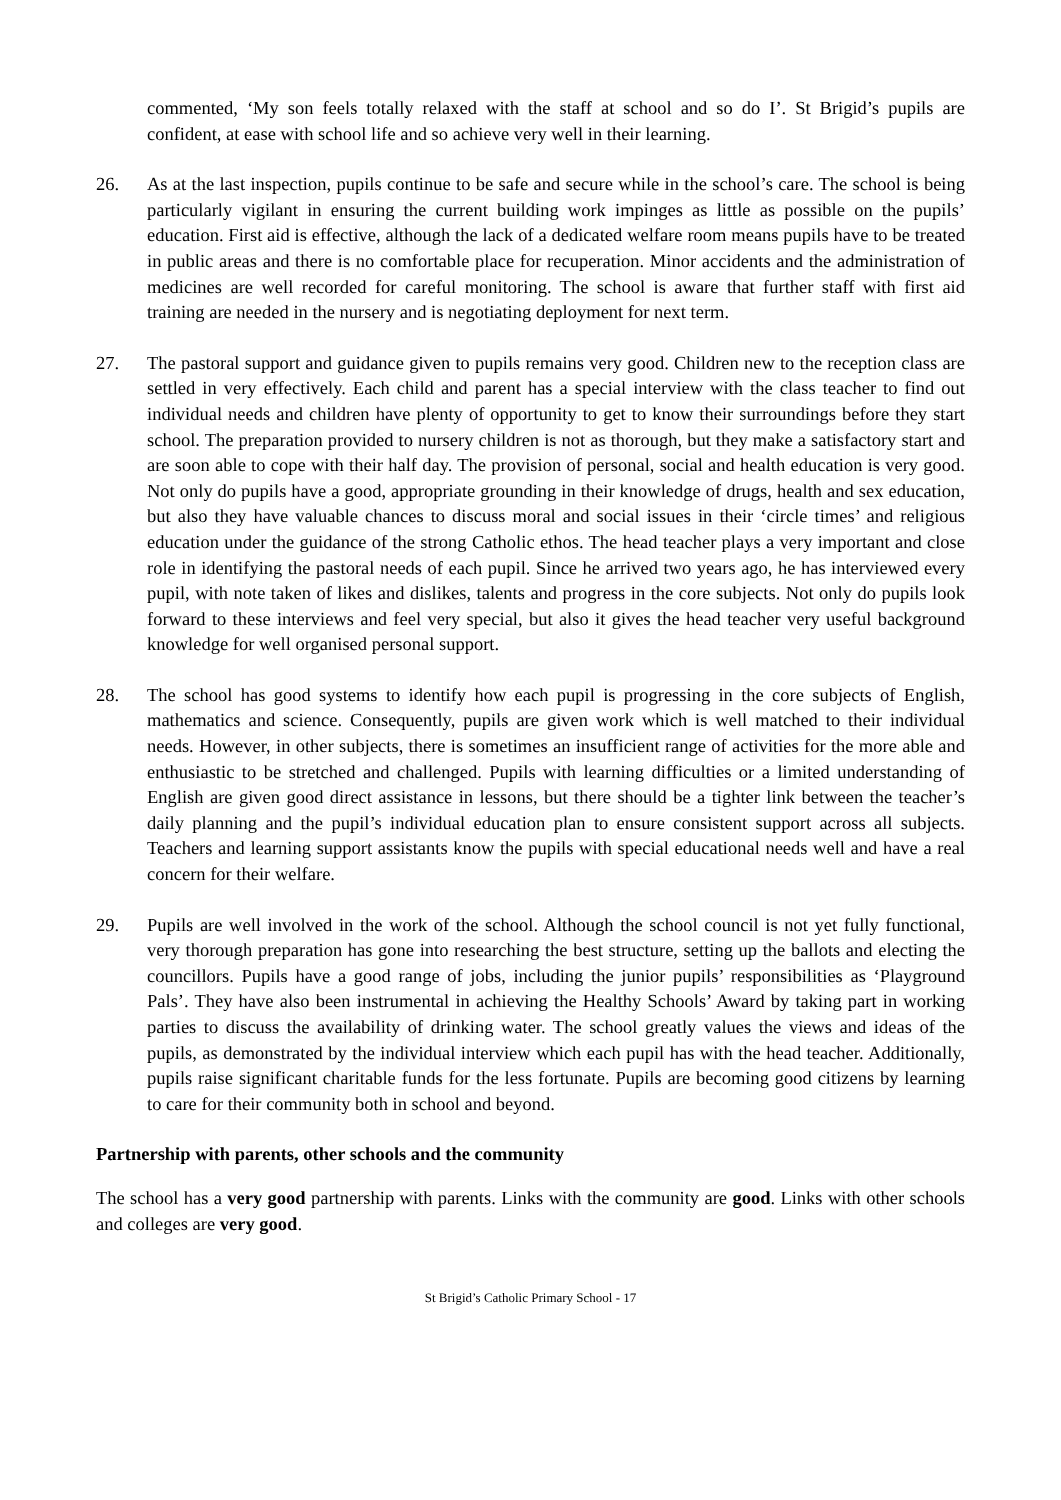commented, ‘My son feels totally relaxed with the staff at school and so do I’. St Brigid’s pupils are confident, at ease with school life and so achieve very well in their learning.
26. As at the last inspection, pupils continue to be safe and secure while in the school’s care. The school is being particularly vigilant in ensuring the current building work impinges as little as possible on the pupils’ education. First aid is effective, although the lack of a dedicated welfare room means pupils have to be treated in public areas and there is no comfortable place for recuperation. Minor accidents and the administration of medicines are well recorded for careful monitoring. The school is aware that further staff with first aid training are needed in the nursery and is negotiating deployment for next term.
27. The pastoral support and guidance given to pupils remains very good. Children new to the reception class are settled in very effectively. Each child and parent has a special interview with the class teacher to find out individual needs and children have plenty of opportunity to get to know their surroundings before they start school. The preparation provided to nursery children is not as thorough, but they make a satisfactory start and are soon able to cope with their half day. The provision of personal, social and health education is very good. Not only do pupils have a good, appropriate grounding in their knowledge of drugs, health and sex education, but also they have valuable chances to discuss moral and social issues in their ‘circle times’ and religious education under the guidance of the strong Catholic ethos. The head teacher plays a very important and close role in identifying the pastoral needs of each pupil. Since he arrived two years ago, he has interviewed every pupil, with note taken of likes and dislikes, talents and progress in the core subjects. Not only do pupils look forward to these interviews and feel very special, but also it gives the head teacher very useful background knowledge for well organised personal support.
28. The school has good systems to identify how each pupil is progressing in the core subjects of English, mathematics and science. Consequently, pupils are given work which is well matched to their individual needs. However, in other subjects, there is sometimes an insufficient range of activities for the more able and enthusiastic to be stretched and challenged. Pupils with learning difficulties or a limited understanding of English are given good direct assistance in lessons, but there should be a tighter link between the teacher’s daily planning and the pupil’s individual education plan to ensure consistent support across all subjects. Teachers and learning support assistants know the pupils with special educational needs well and have a real concern for their welfare.
29. Pupils are well involved in the work of the school. Although the school council is not yet fully functional, very thorough preparation has gone into researching the best structure, setting up the ballots and electing the councillors. Pupils have a good range of jobs, including the junior pupils’ responsibilities as ‘Playground Pals’. They have also been instrumental in achieving the Healthy Schools’ Award by taking part in working parties to discuss the availability of drinking water. The school greatly values the views and ideas of the pupils, as demonstrated by the individual interview which each pupil has with the head teacher. Additionally, pupils raise significant charitable funds for the less fortunate. Pupils are becoming good citizens by learning to care for their community both in school and beyond.
Partnership with parents, other schools and the community
The school has a very good partnership with parents. Links with the community are good. Links with other schools and colleges are very good.
St Brigid’s Catholic Primary School - 17